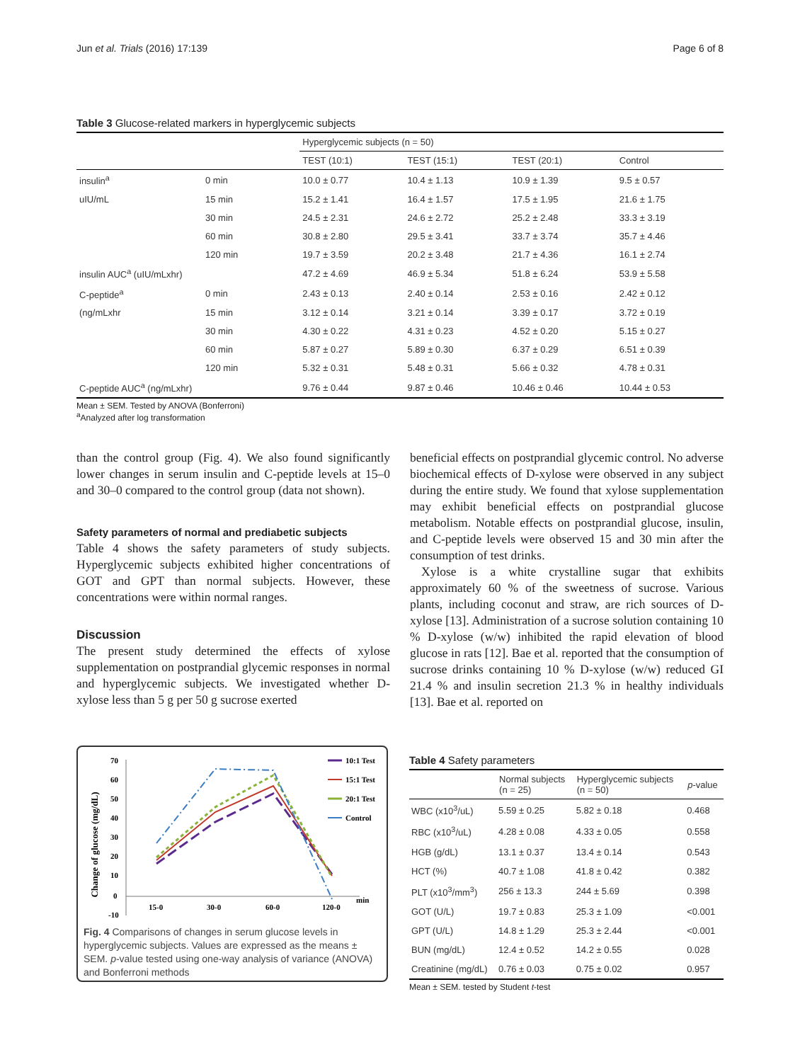Jun et al. Trials (2016) 17:139 Page 6 of 8
Table 3 Glucose-related markers in hyperglycemic subjects
| | | Hyperglycemic subjects (n = 50) | | | |
| --- | --- | --- | --- | --- | --- |
| | | TEST (10:1) | TEST (15:1) | TEST (20:1) | Control |
| insulin<sup>a</sup> | 0 min | 10.0 ± 0.77 | 10.4 ± 1.13 | 10.9 ± 1.39 | 9.5 ± 0.57 |
| uIU/mL | 15 min | 15.2 ± 1.41 | 16.4 ± 1.57 | 17.5 ± 1.95 | 21.6 ± 1.75 |
| | 30 min | 24.5 ± 2.31 | 24.6 ± 2.72 | 25.2 ± 2.48 | 33.3 ± 3.19 |
| | 60 min | 30.8 ± 2.80 | 29.5 ± 3.41 | 33.7 ± 3.74 | 35.7 ± 4.46 |
| | 120 min | 19.7 ± 3.59 | 20.2 ± 3.48 | 21.7 ± 4.36 | 16.1 ± 2.74 |
| insulin AUC<sup>a</sup> (uIU/mLxhr) | | 47.2 ± 4.69 | 46.9 ± 5.34 | 51.8 ± 6.24 | 53.9 ± 5.58 |
| C-peptide<sup>a</sup> | 0 min | 2.43 ± 0.13 | 2.40 ± 0.14 | 2.53 ± 0.16 | 2.42 ± 0.12 |
| (ng/mLxhr | 15 min | 3.12 ± 0.14 | 3.21 ± 0.14 | 3.39 ± 0.17 | 3.72 ± 0.19 |
| | 30 min | 4.30 ± 0.22 | 4.31 ± 0.23 | 4.52 ± 0.20 | 5.15 ± 0.27 |
| | 60 min | 5.87 ± 0.27 | 5.89 ± 0.30 | 6.37 ± 0.29 | 6.51 ± 0.39 |
| | 120 min | 5.32 ± 0.31 | 5.48 ± 0.31 | 5.66 ± 0.32 | 4.78 ± 0.31 |
| C-peptide AUC<sup>a</sup> (ng/mLxhr) | | 9.76 ± 0.44 | 9.87 ± 0.46 | 10.46 ± 0.46 | 10.44 ± 0.53 |
Mean ± SEM. Tested by ANOVA (Bonferroni)
<sup>a</sup> Analyzed after log transformation
than the control group (Fig. 4). We also found significantly lower changes in serum insulin and C-peptide levels at 15–0 and 30–0 compared to the control group (data not shown).
Safety parameters of normal and prediabetic subjects
Table 4 shows the safety parameters of study subjects. Hyperglycemic subjects exhibited higher concentrations of GOT and GPT than normal subjects. However, these concentrations were within normal ranges.
Discussion
The present study determined the effects of xylose supplementation on postprandial glycemic responses in normal and hyperglycemic subjects. We investigated whether D-xylose less than 5 g per 50 g sucrose exerted
beneficial effects on postprandial glycemic control. No adverse biochemical effects of D-xylose were observed in any subject during the entire study. We found that xylose supplementation may exhibit beneficial effects on postprandial glucose metabolism. Notable effects on postprandial glucose, insulin, and C-peptide levels were observed 15 and 30 min after the consumption of test drinks.
Xylose is a white crystalline sugar that exhibits approximately 60 % of the sweetness of sucrose. Various plants, including coconut and straw, are rich sources of D-xylose [13]. Administration of a sucrose solution containing 10 % D-xylose (w/w) inhibited the rapid elevation of blood glucose in rats [12]. Bae et al. reported that the consumption of sucrose drinks containing 10 % D-xylose (w/w) reduced GI 21.4 % and insulin secretion 21.3 % in healthy individuals [13]. Bae et al. reported on
Change of glucose (mg/dL)
70
60
50
40
30
20
10
0
-10
15-0
30-0
60-0
120-0
min
10:1 Test
15:1 Test
20:1 Test
Control
Fig. 4 Comparisons of changes in serum glucose levels in hyperglycemic subjects. Values are expressed as the means ± SEM. p-value tested using one-way analysis of variance (ANOVA) and Bonferroni methods
Table 4 Safety parameters
| | Normal subjects (n = 25) | Hyperglycemic subjects (n = 50) | p -value |
| --- | --- | --- | --- |
| WBC (x10<sup>3</sup>/uL) | 5.59 ± 0.25 | 5.82 ± 0.18 | 0.468 |
| RBC (x10<sup>3</sup>/uL) | 4.28 ± 0.08 | 4.33 ± 0.05 | 0.558 |
| HGB (g/dL) | 13.1 ± 0.37 | 13.4 ± 0.14 | 0.543 |
| HCT (%) | 40.7 ± 1.08 | 41.8 ± 0.42 | 0.382 |
| PLT (x10<sup>3</sup>/mm<sup>3</sup>) | 256 ± 13.3 | 244 ± 5.69 | 0.398 |
| GOT (U/L) | 19.7 ± 0.83 | 25.3 ± 1.09 | <0.001 |
| GPT (U/L) | 14.8 ± 1.29 | 25.3 ± 2.44 | <0.001 |
| BUN (mg/dL) | 12.4 ± 0.52 | 14.2 ± 0.55 | 0.028 |
| Creatinine (mg/dL) | 0.76 ± 0.03 | 0.75 ± 0.02 | 0.957 |
Mean ± SEM. tested by Student t-test